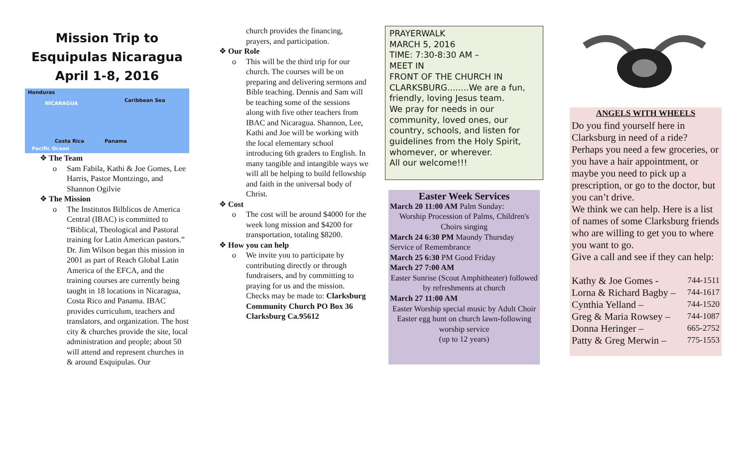Mission Trip to Esquipulas Nicaragua April 1-8, 2016
Honduras
Caribbean Sea
NICARAGUA
Costa Rica Panama
Pacific Ocean
❖ The Team
o Sam Fabila, Kathi & Joe Gomes, Lee Harris, Pastor Montzingo, and Shannon Ogilvie
❖ The Mission
o The Institutos Bilblicos de America Central (IBAC) is committed to “Biblical, Theological and Pastoral training for Latin American pastors.” Dr. Jim Wilson began this mission in 2001 as part of Reach Global Latin America of the EFCA, and the training courses are currently being taught in 18 locations in Nicaragua, Costa Rico and Panama. IBAC provides curriculum, teachers and translators, and organization. The host city & churches provide the site, local administration and people; about 50 will attend and represent churches in & around Esquipulas. Our
church provides the financing, prayers, and participation.
❖ Our Role
o This will be the third trip for our church. The courses will be on preparing and delivering sermons and Bible teaching. Dennis and Sam will be teaching some of the sessions along with five other teachers from IBAC and Nicaragua. Shannon, Lee, Kathi and Joe will be working with the local elementary school introducing 6th graders to English. In many tangible and intangible ways we will all be helping to build fellowship and faith in the universal body of Christ.
❖ Cost
o The cost will be around $4000 for the week long mission and $4200 for transportation, totaling $8200.
❖ How you can help
o We invite you to participate by contributing directly or through fundraisers, and by committing to praying for us and the mission. Checks may be made to: Clarksburg Community Church PO Box 36 Clarksburg Ca.95612
PRAYERWALK
MARCH 5, 2016
TIME: 7:30-8:30 AM –
MEET IN
FRONT OF THE CHURCH IN CLARKSBURG........We are a fun, friendly, loving Jesus team.
We pray for needs in our community, loved ones, our country, schools, and listen for guidelines from the Holy Spirit, whomever, or wherever.
All our welcome!!!
Easter Week Services
March 20 11:00 AM Palm Sunday:
Worship Procession of Palms, Children's Choirs singing
March 24 6:30 PM Maundy Thursday Service of Remembrance
March 25 6:30 PM Good Friday
March 27 7:00 AM
Easter Sunrise (Scout Amphitheater) followed by refreshments at church
March 27 11:00 AM
Easter Worship special music by Adult Choir Easter egg hunt on church lawn-following worship service
(up to 12 years)
ANGELS WITH WHEELS
Do you find yourself here in Clarksburg in need of a ride? Perhaps you need a few groceries, or you have a hair appointment, or maybe you need to pick up a prescription, or go to the doctor, but you can’t drive.
We think we can help. Here is a list of names of some Clarksburg friends who are willing to get you to where you want to go.
Give a call and see if they can help:
Kathy & Joe Gomes - 744-1511
Lorna & Richard Bagby – 744-1617
Cynthia Yelland – 744-1520
Greg & Maria Rowsey – 744-1087
Donna Heringer – 665-2752
Patty & Greg Merwin – 775-1553